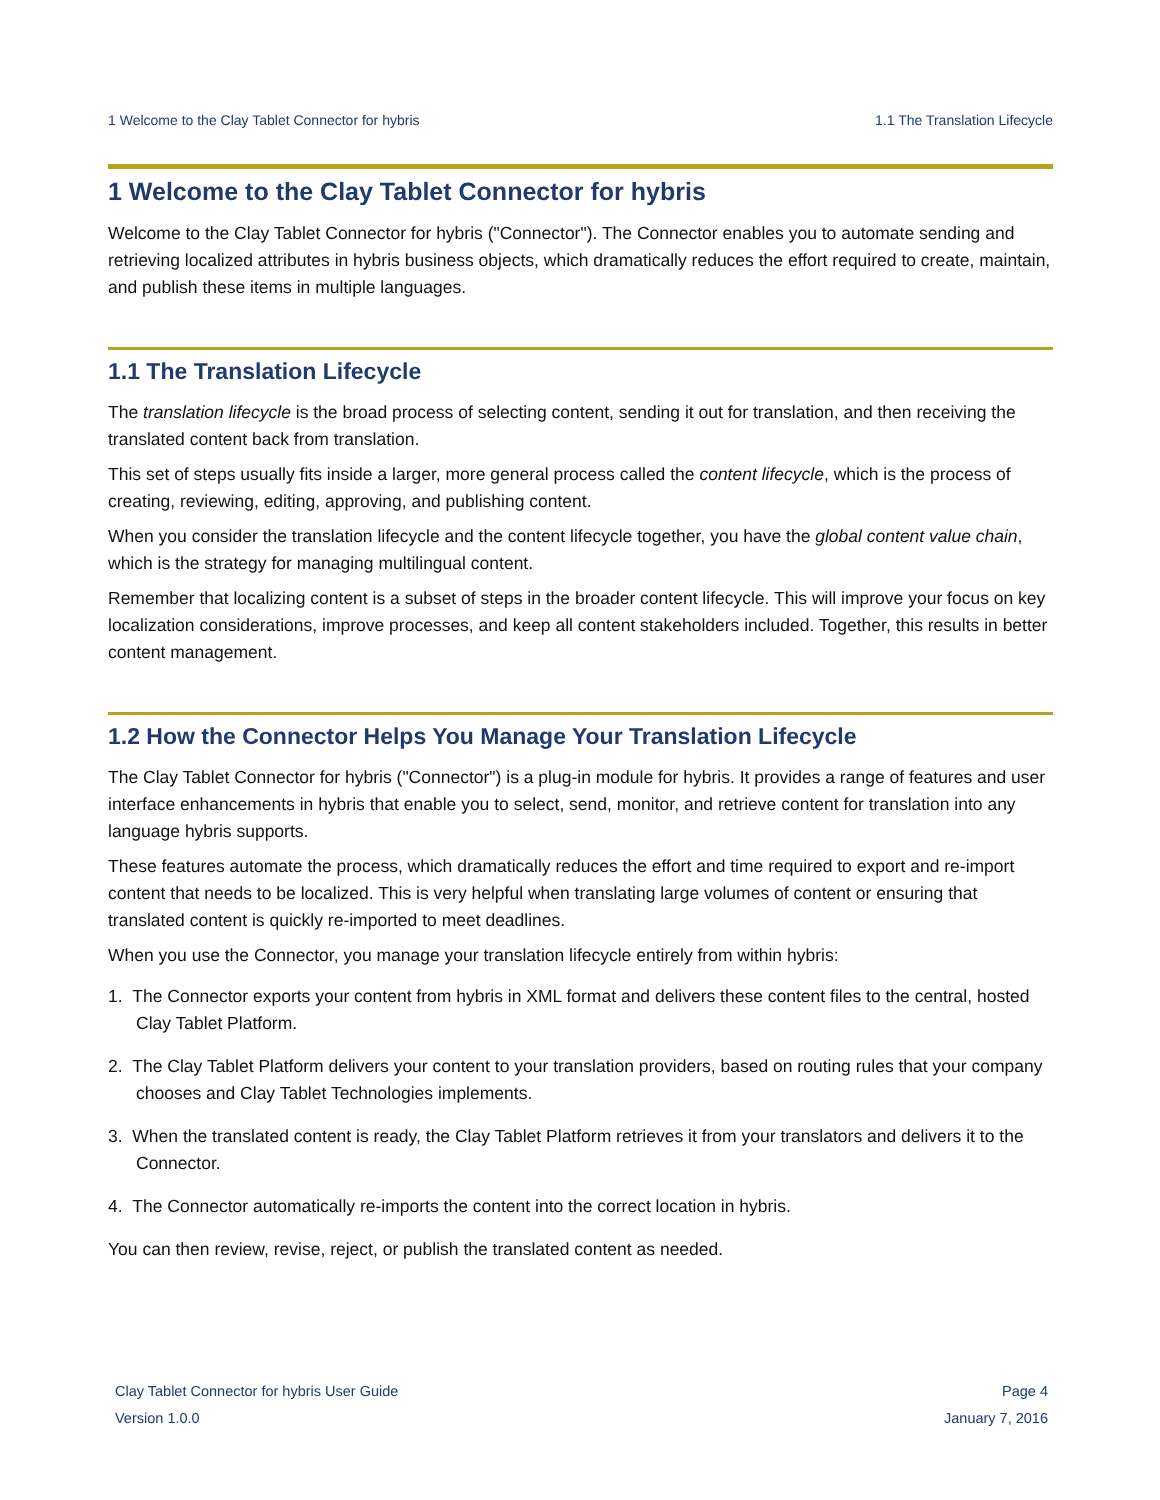1 Welcome to the Clay Tablet Connector for hybris 1.1 The Translation Lifecycle
1 Welcome to the Clay Tablet Connector for hybris
Welcome to the Clay Tablet Connector for hybris ("Connector"). The Connector enables you to automate sending and retrieving localized attributes in hybris business objects, which dramatically reduces the effort required to create, maintain, and publish these items in multiple languages.
1.1 The Translation Lifecycle
The translation lifecycle is the broad process of selecting content, sending it out for translation, and then receiving the translated content back from translation.
This set of steps usually fits inside a larger, more general process called the content lifecycle, which is the process of creating, reviewing, editing, approving, and publishing content.
When you consider the translation lifecycle and the content lifecycle together, you have the global content value chain, which is the strategy for managing multilingual content.
Remember that localizing content is a subset of steps in the broader content lifecycle. This will improve your focus on key localization considerations, improve processes, and keep all content stakeholders included. Together, this results in better content management.
1.2 How the Connector Helps You Manage Your Translation Lifecycle
The Clay Tablet Connector for hybris ("Connector") is a plug-in module for hybris. It provides a range of features and user interface enhancements in hybris that enable you to select, send, monitor, and retrieve content for translation into any language hybris supports.
These features automate the process, which dramatically reduces the effort and time required to export and re-import content that needs to be localized. This is very helpful when translating large volumes of content or ensuring that translated content is quickly re-imported to meet deadlines.
When you use the Connector, you manage your translation lifecycle entirely from within hybris:
1. The Connector exports your content from hybris in XML format and delivers these content files to the central, hosted Clay Tablet Platform.
2. The Clay Tablet Platform delivers your content to your translation providers, based on routing rules that your company chooses and Clay Tablet Technologies implements.
3. When the translated content is ready, the Clay Tablet Platform retrieves it from your translators and delivers it to the Connector.
4. The Connector automatically re-imports the content into the correct location in hybris.
You can then review, revise, reject, or publish the translated content as needed.
Clay Tablet Connector for hybris User Guide
Version 1.0.0
Page 4
January 7, 2016